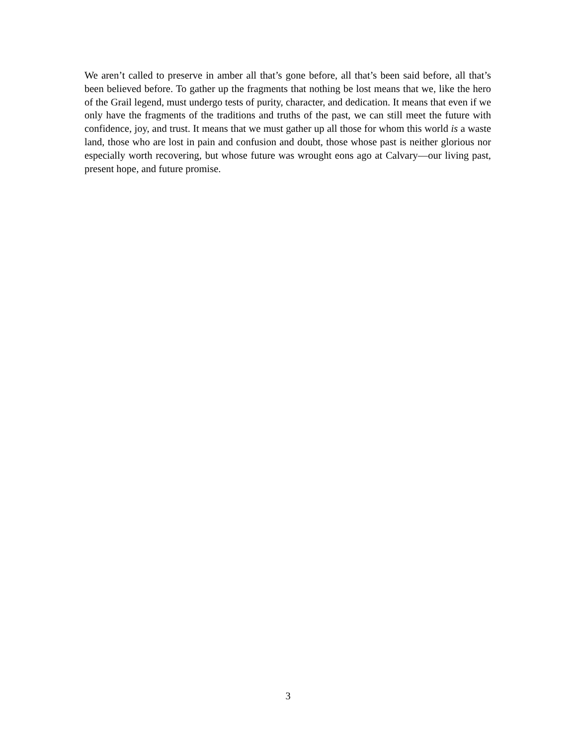We aren’t called to preserve in amber all that’s gone before, all that’s been said before, all that’s been believed before. To gather up the fragments that nothing be lost means that we, like the hero of the Grail legend, must undergo tests of purity, character, and dedication. It means that even if we only have the fragments of the traditions and truths of the past, we can still meet the future with confidence, joy, and trust. It means that we must gather up all those for whom this world is a waste land, those who are lost in pain and confusion and doubt, those whose past is neither glorious nor especially worth recovering, but whose future was wrought eons ago at Calvary—our living past, present hope, and future promise.
3